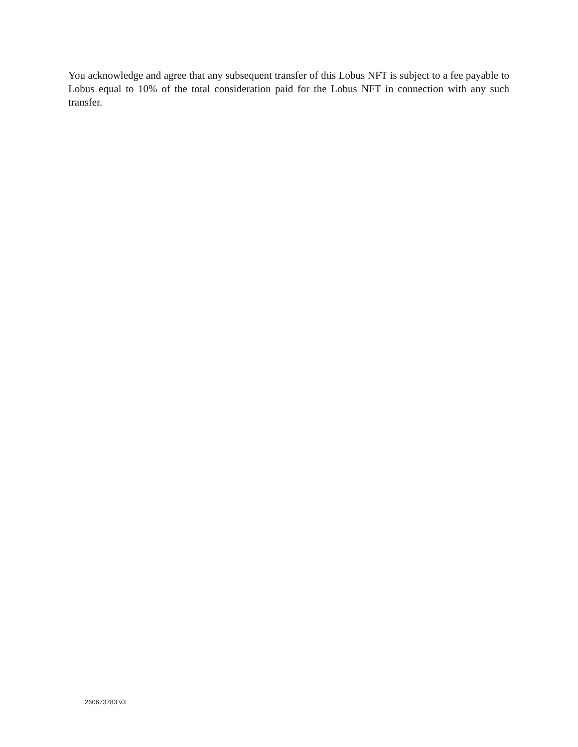You acknowledge and agree that any subsequent transfer of this Lobus NFT is subject to a fee payable to Lobus equal to 10% of the total consideration paid for the Lobus NFT in connection with any such transfer.
260673783 v3